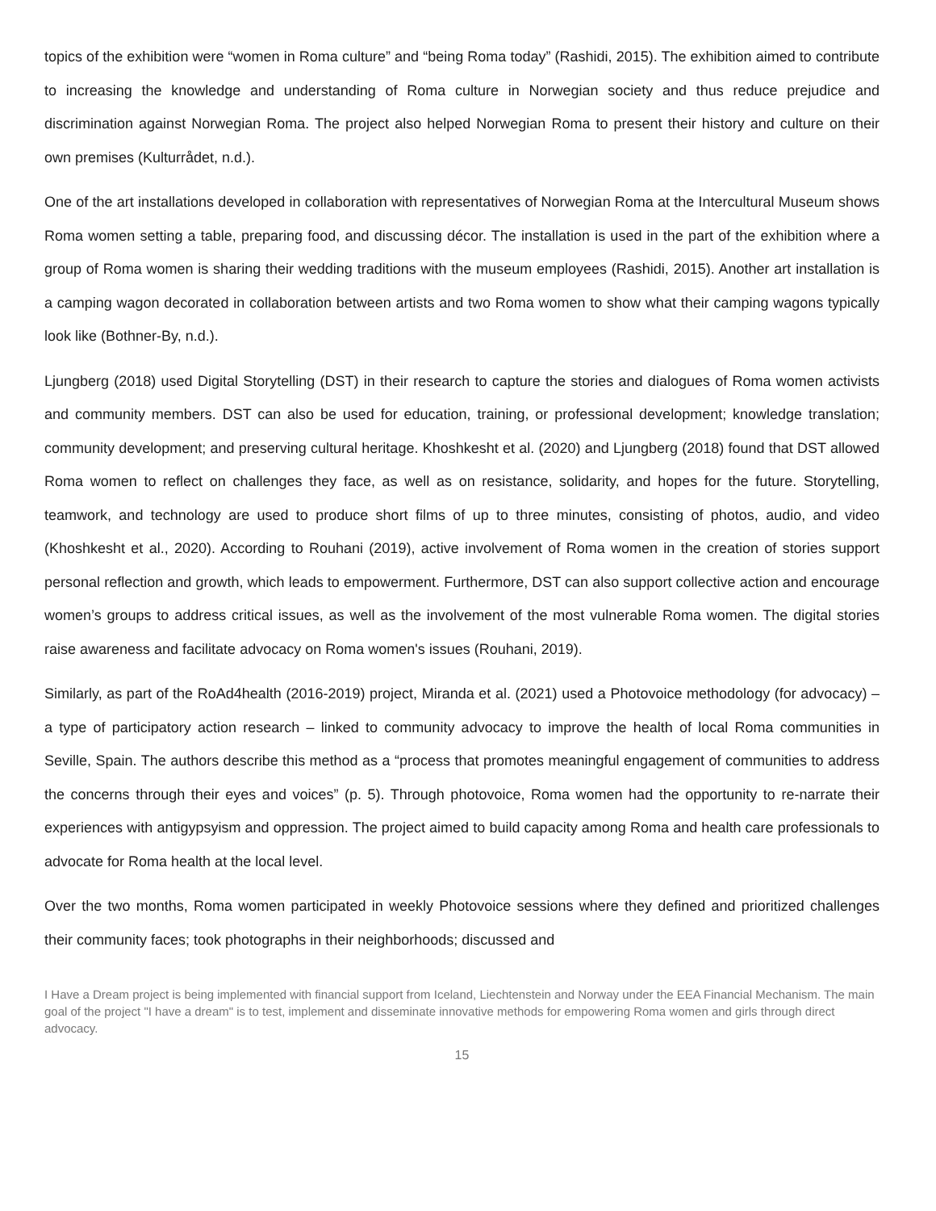topics of the exhibition were “women in Roma culture” and “being Roma today” (Rashidi, 2015). The exhibition aimed to contribute to increasing the knowledge and understanding of Roma culture in Norwegian society and thus reduce prejudice and discrimination against Norwegian Roma. The project also helped Norwegian Roma to present their history and culture on their own premises (Kulturrådet, n.d.).
One of the art installations developed in collaboration with representatives of Norwegian Roma at the Intercultural Museum shows Roma women setting a table, preparing food, and discussing décor. The installation is used in the part of the exhibition where a group of Roma women is sharing their wedding traditions with the museum employees (Rashidi, 2015). Another art installation is a camping wagon decorated in collaboration between artists and two Roma women to show what their camping wagons typically look like (Bothner-By, n.d.).
Ljungberg (2018) used Digital Storytelling (DST) in their research to capture the stories and dialogues of Roma women activists and community members. DST can also be used for education, training, or professional development; knowledge translation; community development; and preserving cultural heritage. Khoshkesht et al. (2020) and Ljungberg (2018) found that DST allowed Roma women to reflect on challenges they face, as well as on resistance, solidarity, and hopes for the future. Storytelling, teamwork, and technology are used to produce short films of up to three minutes, consisting of photos, audio, and video (Khoshkesht et al., 2020). According to Rouhani (2019), active involvement of Roma women in the creation of stories support personal reflection and growth, which leads to empowerment. Furthermore, DST can also support collective action and encourage women’s groups to address critical issues, as well as the involvement of the most vulnerable Roma women. The digital stories raise awareness and facilitate advocacy on Roma women's issues (Rouhani, 2019).
Similarly, as part of the RoAd4health (2016-2019) project, Miranda et al. (2021) used a Photovoice methodology (for advocacy) – a type of participatory action research – linked to community advocacy to improve the health of local Roma communities in Seville, Spain. The authors describe this method as a “process that promotes meaningful engagement of communities to address the concerns through their eyes and voices” (p. 5). Through photovoice, Roma women had the opportunity to re-narrate their experiences with antigypsyism and oppression. The project aimed to build capacity among Roma and health care professionals to advocate for Roma health at the local level.
Over the two months, Roma women participated in weekly Photovoice sessions where they defined and prioritized challenges their community faces; took photographs in their neighborhoods; discussed and
I Have a Dream project is being implemented with financial support from Iceland, Liechtenstein and Norway under the EEA Financial Mechanism. The main goal of the project "I have a dream" is to test, implement and disseminate innovative methods for empowering Roma women and girls through direct advocacy.
15